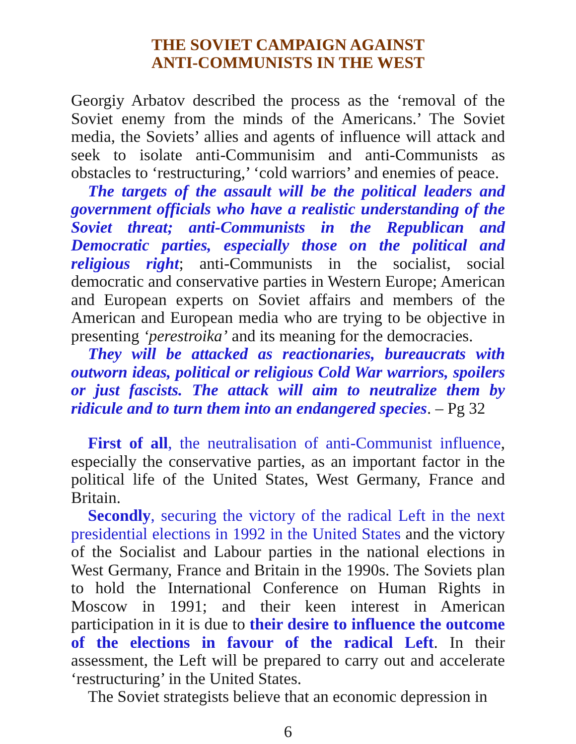THE SOVIET CAMPAIGN AGAINST
ANTI-COMMUNISTS IN THE WEST
Georgiy Arbatov described the process as the ‘removal of the Soviet enemy from the minds of the Americans.’ The Soviet media, the Soviets’ allies and agents of influence will attack and seek to isolate anti-Communisim and anti-Communists as obstacles to ‘restructuring,’ ‘cold warriors’ and enemies of peace.
The targets of the assault will be the political leaders and government officials who have a realistic understanding of the Soviet threat; anti-Communists in the Republican and Democratic parties, especially those on the political and religious right; anti-Communists in the socialist, social democratic and conservative parties in Western Europe; American and European experts on Soviet affairs and members of the American and European media who are trying to be objective in presenting ‘perestroika’ and its meaning for the democracies.
They will be attacked as reactionaries, bureaucrats with outworn ideas, political or religious Cold War warriors, spoilers or just fascists. The attack will aim to neutralize them by ridicule and to turn them into an endangered species. – Pg 32
First of all, the neutralisation of anti-Communist influence, especially the conservative parties, as an important factor in the political life of the United States, West Germany, France and Britain.
Secondly, securing the victory of the radical Left in the next presidential elections in 1992 in the United States and the victory of the Socialist and Labour parties in the national elections in West Germany, France and Britain in the 1990s. The Soviets plan to hold the International Conference on Human Rights in Moscow in 1991; and their keen interest in American participation in it is due to their desire to influence the outcome of the elections in favour of the radical Left. In their assessment, the Left will be prepared to carry out and accelerate ‘restructuring’ in the United States.
The Soviet strategists believe that an economic depression in
6